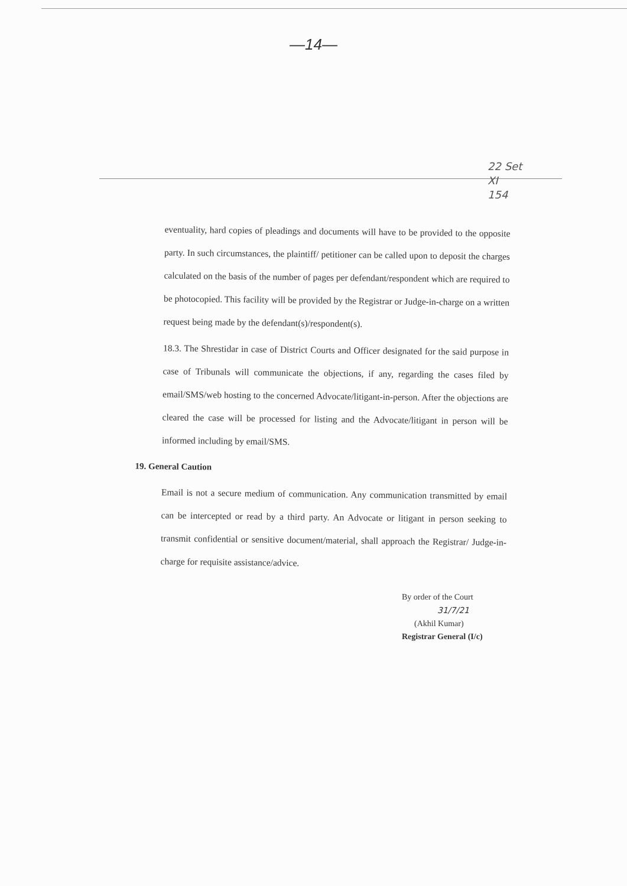—14—
22 Set
XI
154
eventuality, hard copies of pleadings and documents will have to be provided to the opposite party. In such circumstances, the plaintiff/ petitioner can be called upon to deposit the charges calculated on the basis of the number of pages per defendant/respondent which are required to be photocopied. This facility will be provided by the Registrar or Judge-in-charge on a written request being made by the defendant(s)/respondent(s).
18.3. The Shrestidar in case of District Courts and Officer designated for the said purpose in case of Tribunals will communicate the objections, if any, regarding the cases filed by email/SMS/web hosting to the concerned Advocate/litigant-in-person. After the objections are cleared the case will be processed for listing and the Advocate/litigant in person will be informed including by email/SMS.
19. General Caution
Email is not a secure medium of communication. Any communication transmitted by email can be intercepted or read by a third party. An Advocate or litigant in person seeking to transmit confidential or sensitive document/material, shall approach the Registrar/ Judge-in-charge for requisite assistance/advice.
By order of the Court
31/7/21
(Akhil Kumar)
Registrar General (I/c)